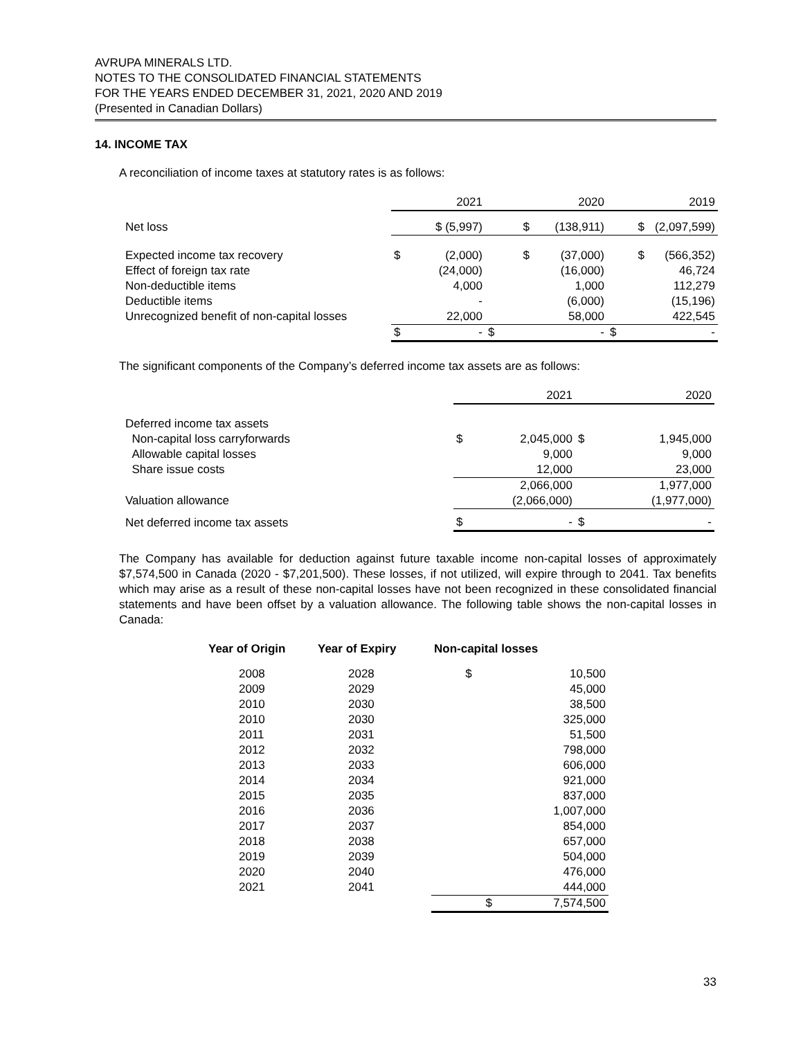AVRUPA MINERALS LTD.
NOTES TO THE CONSOLIDATED FINANCIAL STATEMENTS
FOR THE YEARS ENDED DECEMBER 31, 2021, 2020 AND 2019
(Presented in Canadian Dollars)
14. INCOME TAX
A reconciliation of income taxes at statutory rates is as follows:
| | | 2021 | | 2020 | | 2019 |
| --- | --- | --- | --- | --- | --- | --- |
| Net loss | $ (5,997) | | $ | (138,911) | $ | (2,097,599) |
| Expected income tax recovery | $ | (2,000) | $ | (37,000) | $ | (566,352) |
| Effect of foreign tax rate | | (24,000) | | (16,000) | | 46,724 |
| Non-deductible items | | 4,000 | | 1,000 | | 112,279 |
| Deductible items | | - | | (6,000) | | (15,196) |
| Unrecognized benefit of non-capital losses | | 22,000 | | 58,000 | | 422,545 |
| | $ | - | $ | - | $ | - |
The significant components of the Company’s deferred income tax assets are as follows:
| | | 2021 | | 2020 |
| --- | --- | --- | --- | --- |
| Deferred income tax assets | | | | |
| Non-capital loss carryforwards | $ | 2,045,000 | $ | 1,945,000 |
| Allowable capital losses | | 9,000 | | 9,000 |
| Share issue costs | | 12,000 | | 23,000 |
| | | 2,066,000 | | 1,977,000 |
| Valuation allowance | | (2,066,000) | | (1,977,000) |
| Net deferred income tax assets | $ | - | $ | - |
The Company has available for deduction against future taxable income non-capital losses of approximately $7,574,500 in Canada (2020 - $7,201,500). These losses, if not utilized, will expire through to 2041. Tax benefits which may arise as a result of these non-capital losses have not been recognized in these consolidated financial statements and have been offset by a valuation allowance. The following table shows the non-capital losses in Canada:
| Year of Origin | Year of Expiry | Non-capital losses | |
| --- | --- | --- | --- |
| 2008 | 2028 | $ | 10,500 |
| 2009 | 2029 | | 45,000 |
| 2010 | 2030 | | 38,500 |
| 2010 | 2030 | | 325,000 |
| 2011 | 2031 | | 51,500 |
| 2012 | 2032 | | 798,000 |
| 2013 | 2033 | | 606,000 |
| 2014 | 2034 | | 921,000 |
| 2015 | 2035 | | 837,000 |
| 2016 | 2036 | | 1,007,000 |
| 2017 | 2037 | | 854,000 |
| 2018 | 2038 | | 657,000 |
| 2019 | 2039 | | 504,000 |
| 2020 | 2040 | | 476,000 |
| 2021 | 2041 | | 444,000 |
| | | $ | 7,574,500 |
33